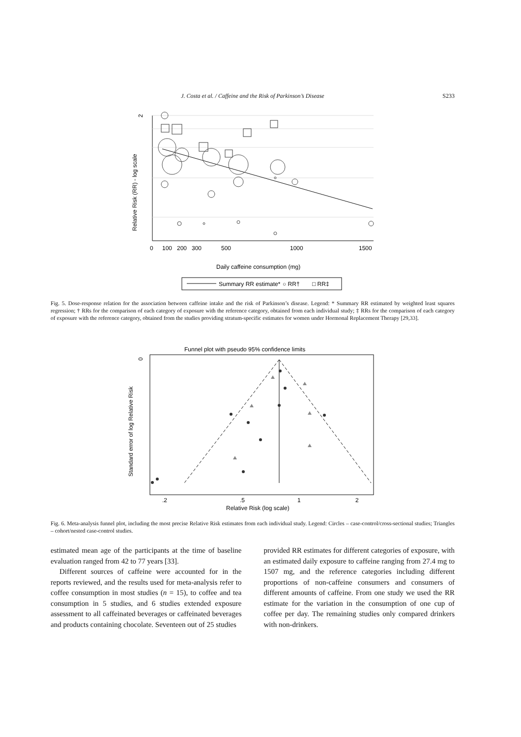J. Costa et al. / Caffeine and the Risk of Parkinson’s Disease S233
2
Relative Risk (RR) - log scale
0
100
200
300
500
1000
1500
Daily caffeine consumption (mg)
Summary RR estimate*
○ RR†
□ RR‡
Fig. 5. Dose-response relation for the association between caffeine intake and the risk of Parkinson’s disease. Legend: * Summary RR estimated by weighted least squares regression; † RRs for the comparison of each category of exposure with the reference category, obtained from each individual study; ‡ RRs for the comparison of each category of exposure with the reference category, obtained from the studies providing stratum-specific estimates for women under Hormonal Replacement Therapy [29,33].
Funnel plot with pseudo 95% confidence limits
0
Standard error of log Relative Risk
.2
.5
1
2
Relative Risk (log scale)
Fig. 6. Meta-analysis funnel plot, including the most precise Relative Risk estimates from each individual study. Legend: Circles – case-control/cross-sectional studies; Triangles – cohort/nested case-control studies.
estimated mean age of the participants at the time of baseline evaluation ranged from 42 to 77 years [33].
Different sources of caffeine were accounted for in the reports reviewed, and the results used for meta-analysis refer to coffee consumption in most studies (n = 15), to coffee and tea consumption in 5 studies, and 6 studies extended exposure assessment to all caffeinated beverages or caffeinated beverages and products containing chocolate. Seventeen out of 25 studies
provided RR estimates for different categories of exposure, with an estimated daily exposure to caffeine ranging from 27.4 mg to 1507 mg, and the reference categories including different proportions of non-caffeine consumers and consumers of different amounts of caffeine. From one study we used the RR estimate for the variation in the consumption of one cup of coffee per day. The remaining studies only compared drinkers with non-drinkers.